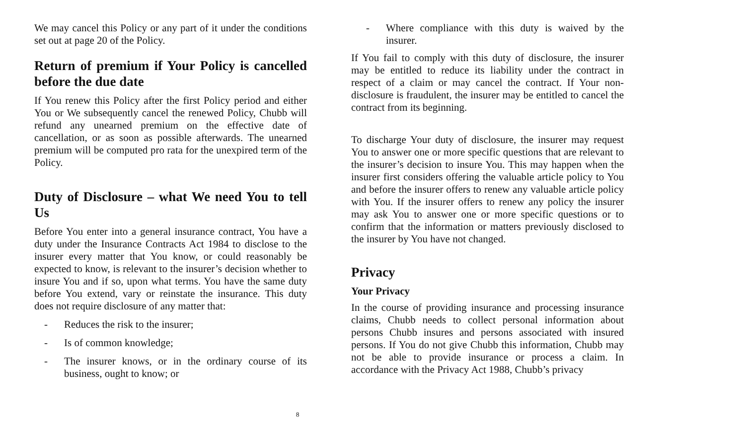We may cancel this Policy or any part of it under the conditions set out at page 20 of the Policy.
Return of premium if Your Policy is cancelled before the due date
If You renew this Policy after the first Policy period and either You or We subsequently cancel the renewed Policy, Chubb will refund any unearned premium on the effective date of cancellation, or as soon as possible afterwards. The unearned premium will be computed pro rata for the unexpired term of the Policy.
Duty of Disclosure – what We need You to tell Us
Before You enter into a general insurance contract, You have a duty under the Insurance Contracts Act 1984 to disclose to the insurer every matter that You know, or could reasonably be expected to know, is relevant to the insurer’s decision whether to insure You and if so, upon what terms. You have the same duty before You extend, vary or reinstate the insurance. This duty does not require disclosure of any matter that:
- Reduces the risk to the insurer;
- Is of common knowledge;
- The insurer knows, or in the ordinary course of its business, ought to know; or
- Where compliance with this duty is waived by the insurer.
If You fail to comply with this duty of disclosure, the insurer may be entitled to reduce its liability under the contract in respect of a claim or may cancel the contract. If Your non-disclosure is fraudulent, the insurer may be entitled to cancel the contract from its beginning.
To discharge Your duty of disclosure, the insurer may request You to answer one or more specific questions that are relevant to the insurer’s decision to insure You. This may happen when the insurer first considers offering the valuable article policy to You and before the insurer offers to renew any valuable article policy with You. If the insurer offers to renew any policy the insurer may ask You to answer one or more specific questions or to confirm that the information or matters previously disclosed to the insurer by You have not changed.
Privacy
Your Privacy
In the course of providing insurance and processing insurance claims, Chubb needs to collect personal information about persons Chubb insures and persons associated with insured persons. If You do not give Chubb this information, Chubb may not be able to provide insurance or process a claim. In accordance with the Privacy Act 1988, Chubb’s privacy
8